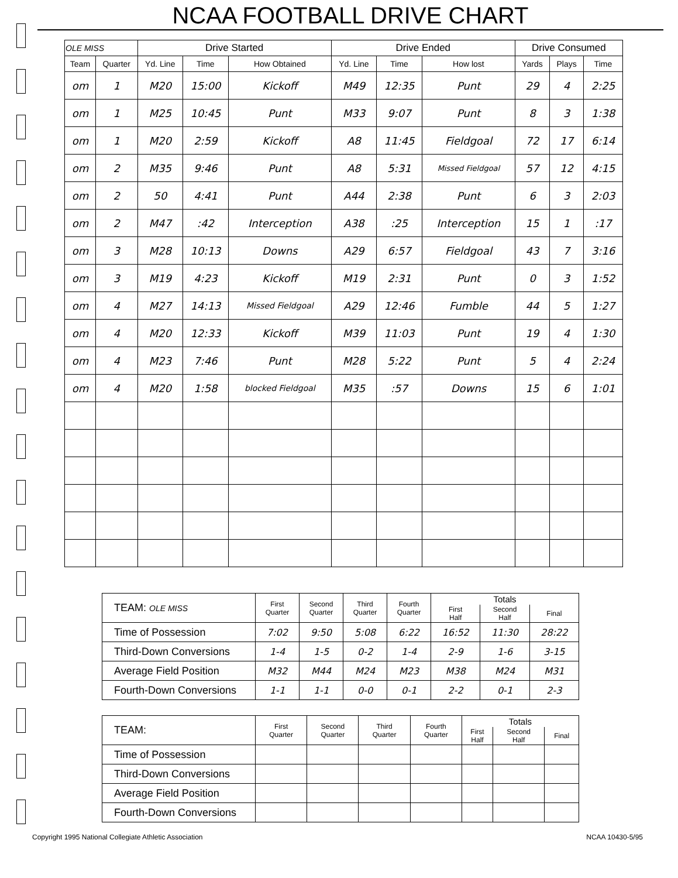NCAA FOOTBALL DRIVE CHART
| OLE MISS | | Drive Started | | | Drive Ended | | | Drive Consumed | | |
| --- | --- | --- | --- | --- | --- | --- | --- | --- | --- | --- |
| Team | Quarter | Yd. Line | Time | How Obtained | Yd. Line | Time | How lost | Yards | Plays | Time |
| om | 1 | M20 | 15:00 | Kickoff | M49 | 12:35 | Punt | 29 | 4 | 2:25 |
| om | 1 | M25 | 10:45 | Punt | M33 | 9:07 | Punt | 8 | 3 | 1:38 |
| om | 1 | M20 | 2:59 | Kickoff | A8 | 11:45 | Fieldgoal | 72 | 17 | 6:14 |
| om | 2 | M35 | 9:46 | Punt | A8 | 5:31 | Missed Fieldgoal | 57 | 12 | 4:15 |
| om | 2 | 50 | 4:41 | Punt | A44 | 2:38 | Punt | 6 | 3 | 2:03 |
| om | 2 | M47 | :42 | Interception | A38 | :25 | Interception | 15 | 1 | :17 |
| om | 3 | M28 | 10:13 | Downs | A29 | 6:57 | Fieldgoal | 43 | 7 | 3:16 |
| om | 3 | M19 | 4:23 | Kickoff | M19 | 2:31 | Punt | 0 | 3 | 1:52 |
| om | 4 | M27 | 14:13 | Missed Fieldgoal | A29 | 12:46 | Fumble | 44 | 5 | 1:27 |
| om | 4 | M20 | 12:33 | Kickoff | M39 | 11:03 | Punt | 19 | 4 | 1:30 |
| om | 4 | M23 | 7:46 | Punt | M28 | 5:22 | Punt | 5 | 4 | 2:24 |
| om | 4 | M20 | 1:58 | blocked Fieldgoal | M35 | :57 | Downs | 15 | 6 | 1:01 |
| TEAM: OLE MISS | First Quarter | Second Quarter | Third Quarter | Fourth Quarter | Totals | | |
| --- | --- | --- | --- | --- | --- | --- | --- |
| | | | | | First Half | Second Half | Final |
| Time of Possession | 7:02 | 9:50 | 5:08 | 6:22 | 16:52 | 11:30 | 28:22 |
| Third-Down Conversions | 1-4 | 1-5 | 0-2 | 1-4 | 2-9 | 1-6 | 3-15 |
| Average Field Position | M32 | M44 | M24 | M23 | M38 | M24 | M31 |
| Fourth-Down Conversions | 1-1 | 1-1 | 0-0 | 0-1 | 2-2 | 0-1 | 2-3 |
| TEAM: | First Quarter | Second Quarter | Third Quarter | Fourth Quarter | Totals | | |
| --- | --- | --- | --- | --- | --- | --- | --- |
| | | | | | First Half | Second Half | Final |
| Time of Possession | | | | | | | |
| Third-Down Conversions | | | | | | | |
| Average Field Position | | | | | | | |
| Fourth-Down Conversions | | | | | | | |
Copyright 1995 National Collegiate Athletic Association NCAA 10430-5/95